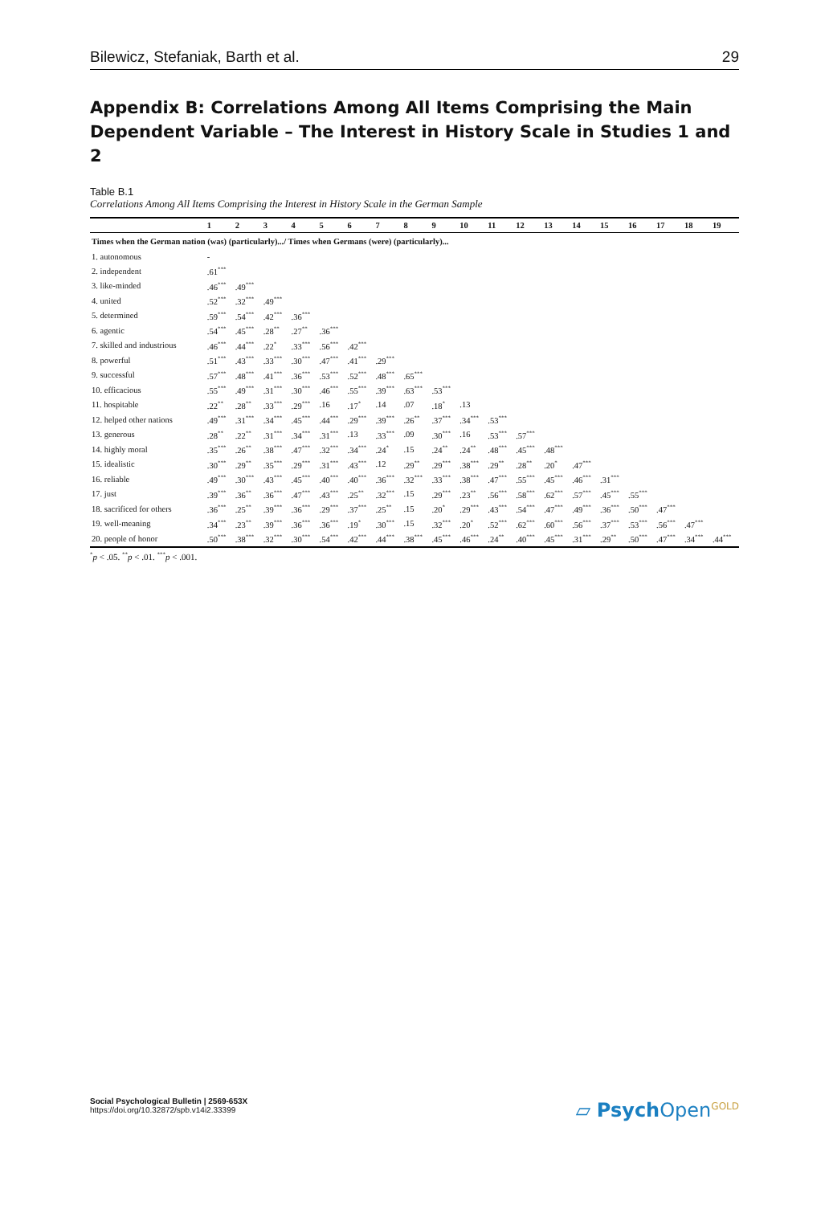Bilewicz, Stefaniak, Barth et al. 29
Appendix B: Correlations Among All Items Comprising the Main Dependent Variable – The Interest in History Scale in Studies 1 and 2
Table B.1
Correlations Among All Items Comprising the Interest in History Scale in the German Sample
| | 1 | 2 | 3 | 4 | 5 | 6 | 7 | 8 | 9 | 10 | 11 | 12 | 13 | 14 | 15 | 16 | 17 | 18 | 19 |
| --- | --- | --- | --- | --- | --- | --- | --- | --- | --- | --- | --- | --- | --- | --- | --- | --- | --- | --- | --- |
| Times when the German nation (was) (particularly).../ Times when Germans (were) (particularly)... | | | | | | | | | | | | | | | | | | | |
| 1. autonomous | - | | | | | | | | | | | | | | | | | | |
| 2. independent | .61<sup>***</sup> | | | | | | | | | | | | | | | | | | |
| 3. like-minded | .46<sup>***</sup> | .49<sup>***</sup> | | | | | | | | | | | | | | | | | |
| 4. united | .52<sup>***</sup> | .32<sup>***</sup> | .49<sup>***</sup> | | | | | | | | | | | | | | | | |
| 5. determined | .59<sup>***</sup> | .54<sup>***</sup> | .42<sup>***</sup> | .36<sup>***</sup> | | | | | | | | | | | | | | | |
| 6. agentic | .54<sup>***</sup> | .45<sup>***</sup> | .28<sup>**</sup> | .27<sup>**</sup> | .36<sup>***</sup> | | | | | | | | | | | | | | |
| 7. skilled and industrious | .46<sup>***</sup> | .44<sup>***</sup> | .22<sup>*</sup> | .33<sup>***</sup> | .56<sup>***</sup> | .42<sup>***</sup> | | | | | | | | | | | | | |
| 8. powerful | .51<sup>***</sup> | .43<sup>***</sup> | .33<sup>***</sup> | .30<sup>***</sup> | .47<sup>***</sup> | .41<sup>***</sup> | .29<sup>***</sup> | | | | | | | | | | | | |
| 9. successful | .57<sup>***</sup> | .48<sup>***</sup> | .41<sup>***</sup> | .36<sup>***</sup> | .53<sup>***</sup> | .52<sup>***</sup> | .48<sup>***</sup> | .65<sup>***</sup> | | | | | | | | | | | |
| 10. efficacious | .55<sup>***</sup> | .49<sup>***</sup> | .31<sup>***</sup> | .30<sup>***</sup> | .46<sup>***</sup> | .55<sup>***</sup> | .39<sup>***</sup> | .63<sup>***</sup> | .53<sup>***</sup> | | | | | | | | | | |
| 11. hospitable | .22<sup>**</sup> | .28<sup>**</sup> | .33<sup>***</sup> | .29<sup>***</sup> | .16 | .17<sup>*</sup> | .14 | .07 | .18<sup>*</sup> | .13 | | | | | | | | | |
| 12. helped other nations | .49<sup>***</sup> | .31<sup>***</sup> | .34<sup>***</sup> | .45<sup>***</sup> | .44<sup>***</sup> | .29<sup>***</sup> | .39<sup>***</sup> | .26<sup>**</sup> | .37<sup>***</sup> | .34<sup>***</sup> | .53<sup>***</sup> | | | | | | | | |
| 13. generous | .28<sup>**</sup> | .22<sup>**</sup> | .31<sup>***</sup> | .34<sup>***</sup> | .31<sup>***</sup> | .13 | .33<sup>***</sup> | .09 | .30<sup>***</sup> | .16 | .53<sup>***</sup> | .57<sup>***</sup> | | | | | | | |
| 14. highly moral | .35<sup>***</sup> | .26<sup>**</sup> | .38<sup>***</sup> | .47<sup>***</sup> | .32<sup>***</sup> | .34<sup>***</sup> | .24<sup>*</sup> | .15 | .24<sup>**</sup> | .24<sup>**</sup> | .48<sup>***</sup> | .45<sup>***</sup> | .48<sup>***</sup> | | | | | | |
| 15. idealistic | .30<sup>***</sup> | .29<sup>**</sup> | .35<sup>***</sup> | .29<sup>***</sup> | .31<sup>***</sup> | .43<sup>***</sup> | .12 | .29<sup>**</sup> | .29<sup>***</sup> | .38<sup>***</sup> | .29<sup>**</sup> | .28<sup>**</sup> | .20<sup>*</sup> | .47<sup>***</sup> | | | | | |
| 16. reliable | .49<sup>***</sup> | .30<sup>***</sup> | .43<sup>***</sup> | .45<sup>***</sup> | .40<sup>***</sup> | .40<sup>***</sup> | .36<sup>***</sup> | .32<sup>***</sup> | .33<sup>***</sup> | .38<sup>***</sup> | .47<sup>***</sup> | .55<sup>***</sup> | .45<sup>***</sup> | .46<sup>***</sup> | .31<sup>***</sup> | | | | |
| 17. just | .39<sup>***</sup> | .36<sup>**</sup> | .36<sup>***</sup> | .47<sup>***</sup> | .43<sup>***</sup> | .25<sup>**</sup> | .32<sup>***</sup> | .15 | .29<sup>***</sup> | .23<sup>**</sup> | .56<sup>***</sup> | .58<sup>***</sup> | .62<sup>***</sup> | .57<sup>***</sup> | .45<sup>***</sup> | .55<sup>***</sup> | | | |
| 18. sacrificed for others | .36<sup>***</sup> | .25<sup>**</sup> | .39<sup>***</sup> | .36<sup>***</sup> | .29<sup>***</sup> | .37<sup>***</sup> | .25<sup>**</sup> | .15 | .20<sup>*</sup> | .29<sup>***</sup> | .43<sup>***</sup> | .54<sup>***</sup> | .47<sup>***</sup> | .49<sup>***</sup> | .36<sup>***</sup> | .50<sup>***</sup> | .47<sup>***</sup> | | |
| 19. well-meaning | .34<sup>***</sup> | .23<sup>**</sup> | .39<sup>***</sup> | .36<sup>***</sup> | .36<sup>***</sup> | .19<sup>*</sup> | .30<sup>***</sup> | .15 | .32<sup>***</sup> | .20<sup>*</sup> | .52<sup>***</sup> | .62<sup>***</sup> | .60<sup>***</sup> | .56<sup>***</sup> | .37<sup>***</sup> | .53<sup>***</sup> | .56<sup>***</sup> | .47<sup>***</sup> | |
| 20. people of honor | .50<sup>***</sup> | .38<sup>***</sup> | .32<sup>***</sup> | .30<sup>***</sup> | .54<sup>***</sup> | .42<sup>***</sup> | .44<sup>***</sup> | .38<sup>***</sup> | .45<sup>***</sup> | .46<sup>***</sup> | .24<sup>**</sup> | .40<sup>***</sup> | .45<sup>***</sup> | .31<sup>***</sup> | .29<sup>**</sup> | .50<sup>***</sup> | .47<sup>***</sup> | .34<sup>***</sup> | .44<sup>***</sup> |
<sup>*</sup> p < .05. <sup>**</sup>p < .01. <sup>***</sup>p < .001.
Social Psychological Bulletin | 2569-653X
https://doi.org/10.32872/spb.v14i2.33399
▱ Psych Open<sup>GOLD</sup>